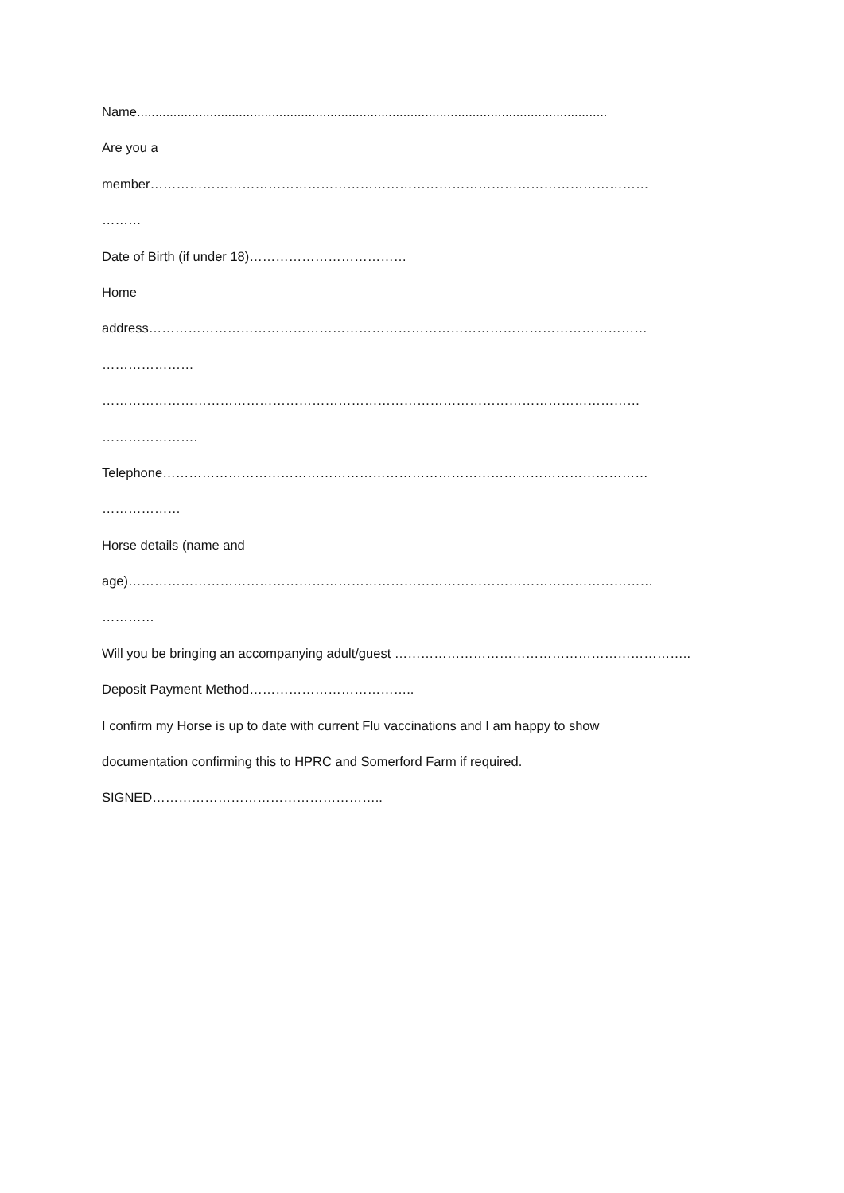Name.................................................................................................................................
Are you a
member……………………………………………………………………………………………………
………
Date of Birth (if under 18)………………………………
Home
address……………………………………………………………………………………………………
…………………
……………………………………………………………………………………………………………
………………….
Telephone…………………………………………………………………………………………………
………………
Horse details (name and
age)…………………………………………………………………………………………………………
…………
Will you be bringing an accompanying adult/guest …………………………………………………………..
Deposit Payment Method………………………………..
I confirm my Horse is up to date with current Flu vaccinations and I am happy to show
documentation confirming this to HPRC and Somerford Farm if required.
SIGNED……………………………………………..